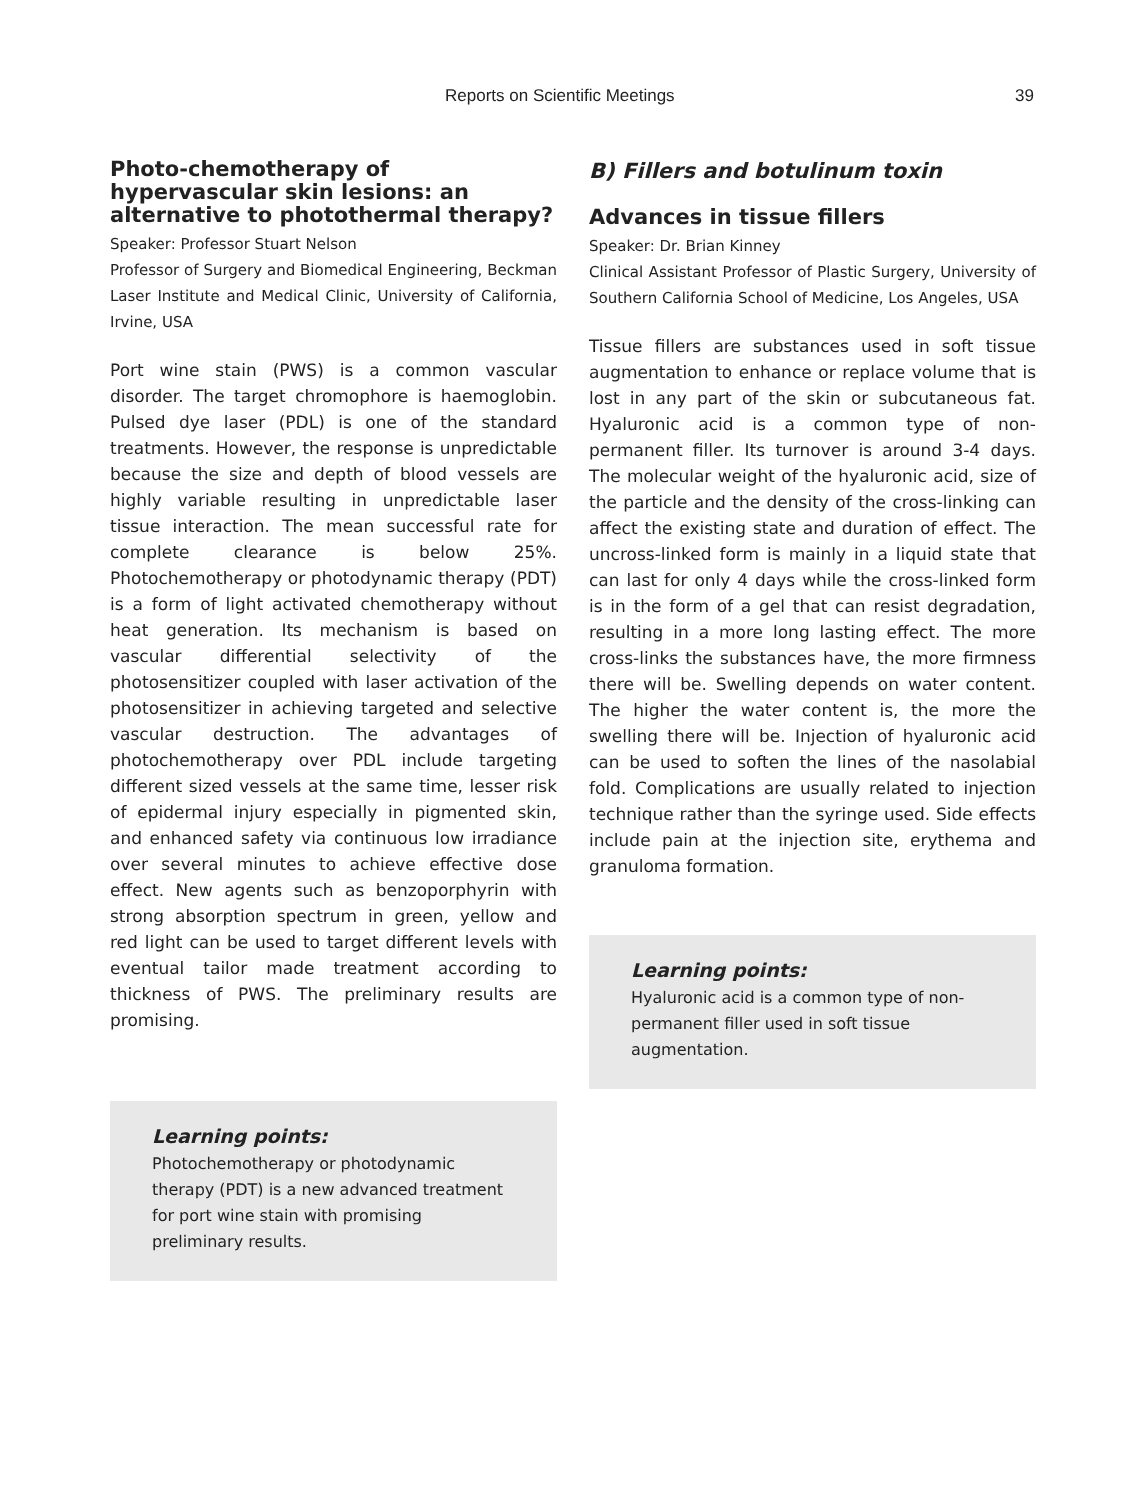Reports on Scientific Meetings 39
Photo-chemotherapy of hypervascular skin lesions: an alternative to photothermal therapy?
Speaker: Professor Stuart Nelson
Professor of Surgery and Biomedical Engineering, Beckman Laser Institute and Medical Clinic, University of California, Irvine, USA
Port wine stain (PWS) is a common vascular disorder. The target chromophore is haemoglobin. Pulsed dye laser (PDL) is one of the standard treatments. However, the response is unpredictable because the size and depth of blood vessels are highly variable resulting in unpredictable laser tissue interaction. The mean successful rate for complete clearance is below 25%. Photochemotherapy or photodynamic therapy (PDT) is a form of light activated chemotherapy without heat generation. Its mechanism is based on vascular differential selectivity of the photosensitizer coupled with laser activation of the photosensitizer in achieving targeted and selective vascular destruction. The advantages of photochemotherapy over PDL include targeting different sized vessels at the same time, lesser risk of epidermal injury especially in pigmented skin, and enhanced safety via continuous low irradiance over several minutes to achieve effective dose effect. New agents such as benzoporphyrin with strong absorption spectrum in green, yellow and red light can be used to target different levels with eventual tailor made treatment according to thickness of PWS. The preliminary results are promising.
Learning points:
Photochemotherapy or photodynamic therapy (PDT) is a new advanced treatment for port wine stain with promising preliminary results.
B) Fillers and botulinum toxin
Advances in tissue fillers
Speaker: Dr. Brian Kinney
Clinical Assistant Professor of Plastic Surgery, University of Southern California School of Medicine, Los Angeles, USA
Tissue fillers are substances used in soft tissue augmentation to enhance or replace volume that is lost in any part of the skin or subcutaneous fat. Hyaluronic acid is a common type of non-permanent filler. Its turnover is around 3-4 days. The molecular weight of the hyaluronic acid, size of the particle and the density of the cross-linking can affect the existing state and duration of effect. The uncross-linked form is mainly in a liquid state that can last for only 4 days while the cross-linked form is in the form of a gel that can resist degradation, resulting in a more long lasting effect. The more cross-links the substances have, the more firmness there will be. Swelling depends on water content. The higher the water content is, the more the swelling there will be. Injection of hyaluronic acid can be used to soften the lines of the nasolabial fold. Complications are usually related to injection technique rather than the syringe used. Side effects include pain at the injection site, erythema and granuloma formation.
Learning points:
Hyaluronic acid is a common type of non-permanent filler used in soft tissue augmentation.